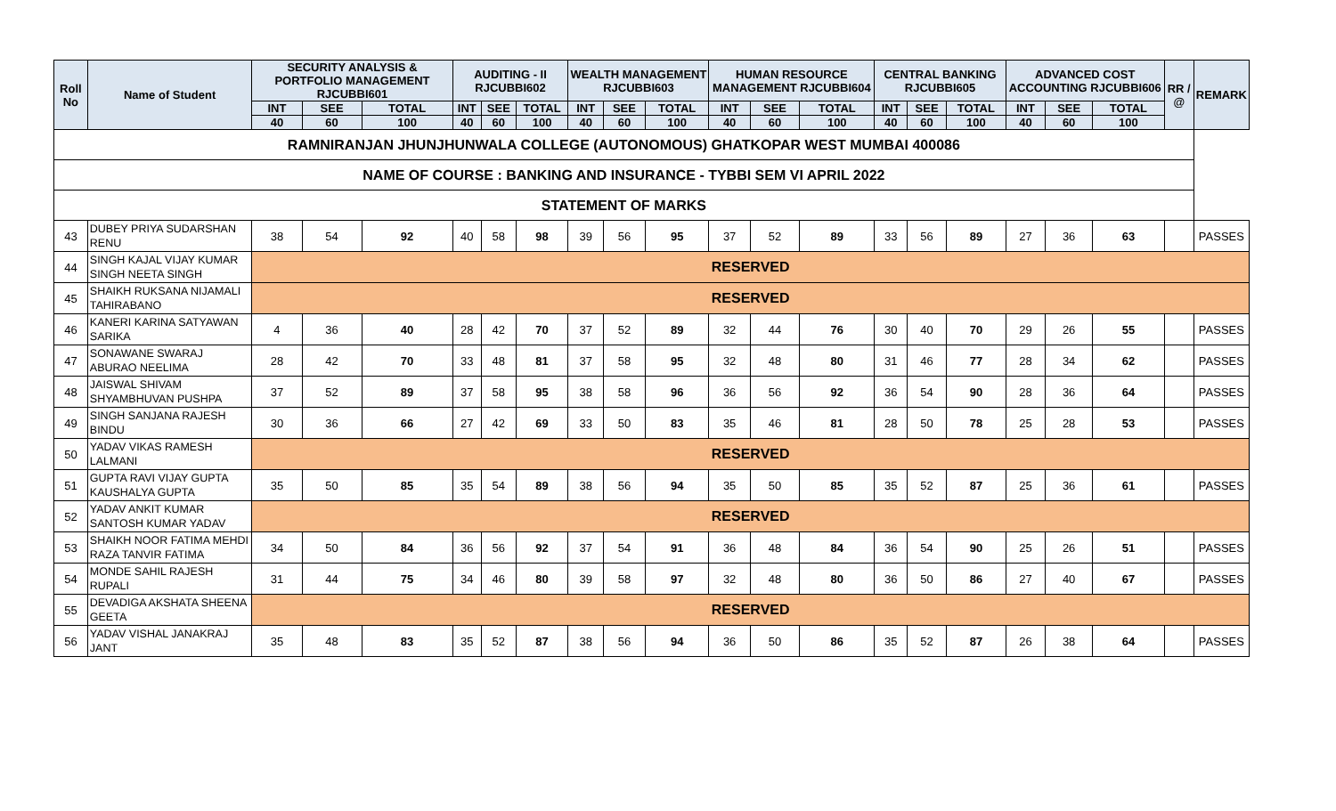| RAMNIRANJAN JHUNJHUNWALA COLLEGE (AUTONOMOUS) GHATKOPAR WEST MUMBAI 400086 | | | | | | | | | | | | | | | | | | | | | |
| --- | --- | --- | --- | --- | --- | --- | --- | --- | --- | --- | --- | --- | --- | --- | --- | --- | --- | --- | --- | --- | --- |
| NAME OF COURSE : BANKING AND INSURANCE - TYBBI SEM VI APRIL 2022 | | | | | | | | | | | | | | | | | | | | | |
| STATEMENT OF MARKS | | | | | | | | | | | | | | | | | | | | | |
| Roll No | Name of Student | SECURITY ANALYSIS & PORTFOLIO MANAGEMENT RJCUBBI601 | | | AUDITING - II RJCUBBI602 | | | WEALTH MANAGEMENT RJCUBBI603 | | | HUMAN RESOURCE MANAGEMENT RJCUBBI604 | | | CENTRAL BANKING RJCUBBI605 | | | ADVANCED COST ACCOUNTING RJCUBBI606 | | | RR / @ | REMARK |
| | | INT | SEE | TOTAL | INT | SEE | TOTAL | INT | SEE | TOTAL | INT | SEE | TOTAL | INT | SEE | TOTAL | INT | SEE | TOTAL | | |
| | | 40 | 60 | 100 | 40 | 60 | 100 | 40 | 60 | 100 | 40 | 60 | 100 | 40 | 60 | 100 | 40 | 60 | 100 | | |
| 43 | DUBEY PRIYA SUDARSHAN RENU | 38 | 54 | 92 | 40 | 58 | 98 | 39 | 56 | 95 | 37 | 52 | 89 | 33 | 56 | 89 | 27 | 36 | 63 | | PASSES |
| 44 | SINGH KAJAL VIJAY KUMAR SINGH NEETA SINGH | RESERVED | | | | | | | | | | | | | | | | | | | |
| 45 | SHAIKH RUKSANA NIJAMALI TAHIRABANO | RESERVED | | | | | | | | | | | | | | | | | | | |
| 46 | KANERI KARINA SATYAWAN SARIKA | 4 | 36 | 40 | 28 | 42 | 70 | 37 | 52 | 89 | 32 | 44 | 76 | 30 | 40 | 70 | 29 | 26 | 55 | | PASSES |
| 47 | SONAWANE SWARAJ ABURAO NEELIMA | 28 | 42 | 70 | 33 | 48 | 81 | 37 | 58 | 95 | 32 | 48 | 80 | 31 | 46 | 77 | 28 | 34 | 62 | | PASSES |
| 48 | JAISWAL SHIVAM SHYAMBHUVAN PUSHPA | 37 | 52 | 89 | 37 | 58 | 95 | 38 | 58 | 96 | 36 | 56 | 92 | 36 | 54 | 90 | 28 | 36 | 64 | | PASSES |
| 49 | SINGH SANJANA RAJESH BINDU | 30 | 36 | 66 | 27 | 42 | 69 | 33 | 50 | 83 | 35 | 46 | 81 | 28 | 50 | 78 | 25 | 28 | 53 | | PASSES |
| 50 | YADAV VIKAS RAMESH LALMANI | RESERVED | | | | | | | | | | | | | | | | | | | |
| 51 | GUPTA RAVI VIJAY GUPTA KAUSHALYA GUPTA | 35 | 50 | 85 | 35 | 54 | 89 | 38 | 56 | 94 | 35 | 50 | 85 | 35 | 52 | 87 | 25 | 36 | 61 | | PASSES |
| 52 | YADAV ANKIT KUMAR SANTOSH KUMAR YADAV | RESERVED | | | | | | | | | | | | | | | | | | | |
| 53 | SHAIKH NOOR FATIMA MEHDI RAZA TANVIR FATIMA | 34 | 50 | 84 | 36 | 56 | 92 | 37 | 54 | 91 | 36 | 48 | 84 | 36 | 54 | 90 | 25 | 26 | 51 | | PASSES |
| 54 | MONDE SAHIL RAJESH RUPALI | 31 | 44 | 75 | 34 | 46 | 80 | 39 | 58 | 97 | 32 | 48 | 80 | 36 | 50 | 86 | 27 | 40 | 67 | | PASSES |
| 55 | DEVADIGA AKSHATA SHEENA GEETA | RESERVED | | | | | | | | | | | | | | | | | | | |
| 56 | YADAV VISHAL JANAKRAJ JANT | 35 | 48 | 83 | 35 | 52 | 87 | 38 | 56 | 94 | 36 | 50 | 86 | 35 | 52 | 87 | 26 | 38 | 64 | | PASSES |